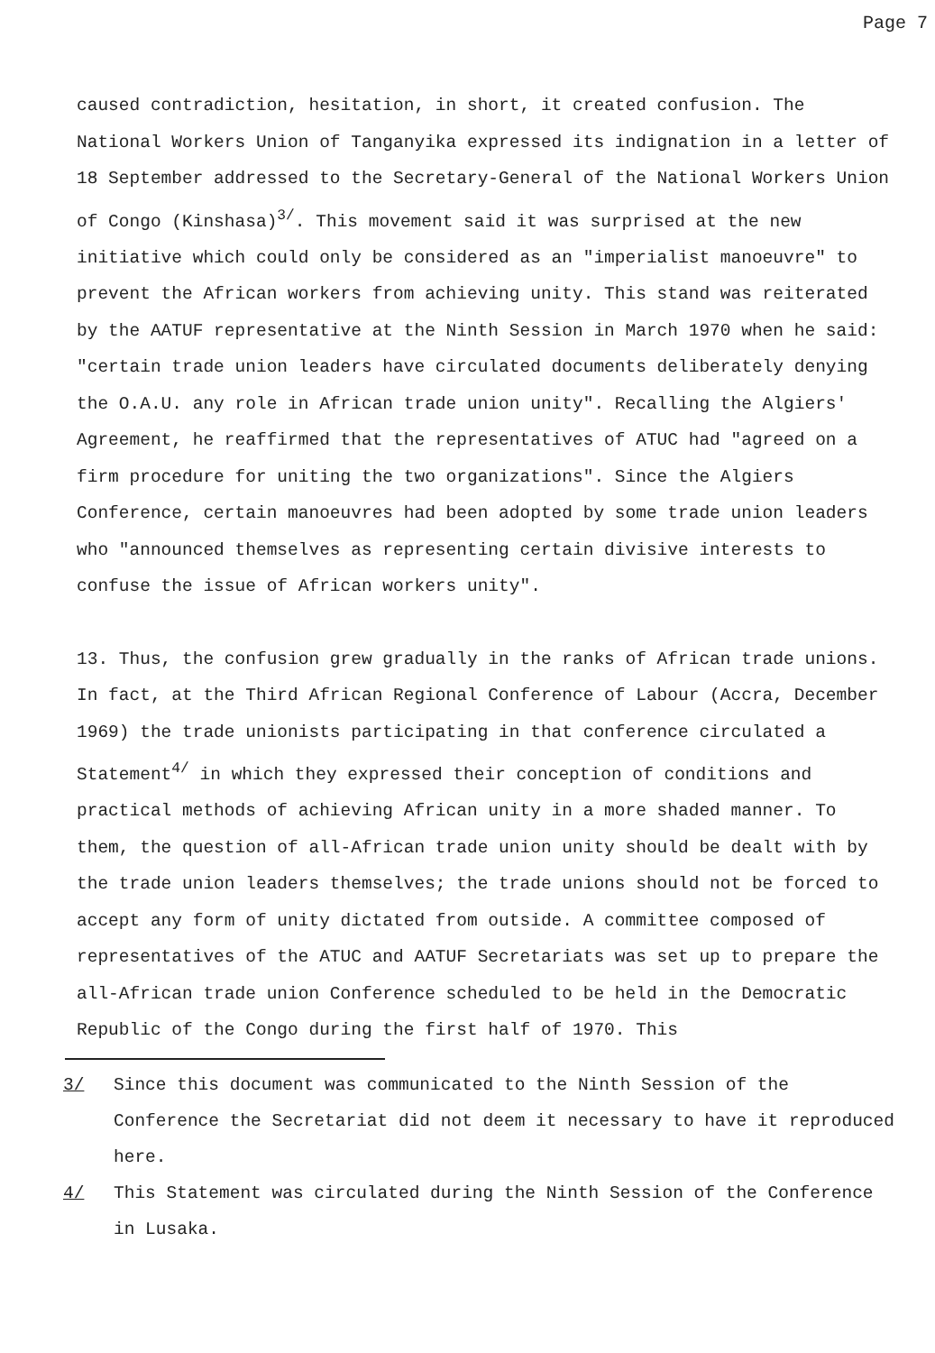Page 7
caused contradiction, hesitation, in short, it created confusion. The National Workers Union of Tanganyika expressed its indignation in a letter of 18 September addressed to the Secretary-General of the National Workers Union of Congo (Kinshasa)<sup>3/</sup>. This movement said it was surprised at the new initiative which could only be considered as an "imperialist manoeuvre" to prevent the African workers from achieving unity. This stand was reiterated by the AATUF representative at the Ninth Session in March 1970 when he said: "certain trade union leaders have circulated documents deliberately denying the O.A.U. any role in African trade union unity". Recalling the Algiers' Agreement, he reaffirmed that the representatives of ATUC had "agreed on a firm procedure for uniting the two organizations". Since the Algiers Conference, certain manoeuvres had been adopted by some trade union leaders who "announced themselves as representing certain divisive interests to confuse the issue of African workers unity".
13. Thus, the confusion grew gradually in the ranks of African trade unions. In fact, at the Third African Regional Conference of Labour (Accra, December 1969) the trade unionists participating in that conference circulated a Statement<sup>4/</sup> in which they expressed their conception of conditions and practical methods of achieving African unity in a more shaded manner. To them, the question of all-African trade union unity should be dealt with by the trade union leaders themselves; the trade unions should not be forced to accept any form of unity dictated from outside. A committee composed of representatives of the ATUC and AATUF Secretariats was set up to prepare the all-African trade union Conference scheduled to be held in the Democratic Republic of the Congo during the first half of 1970. This
3/ Since this document was communicated to the Ninth Session of the Conference the Secretariat did not deem it necessary to have it reproduced here.
4/ This Statement was circulated during the Ninth Session of the Conference in Lusaka.